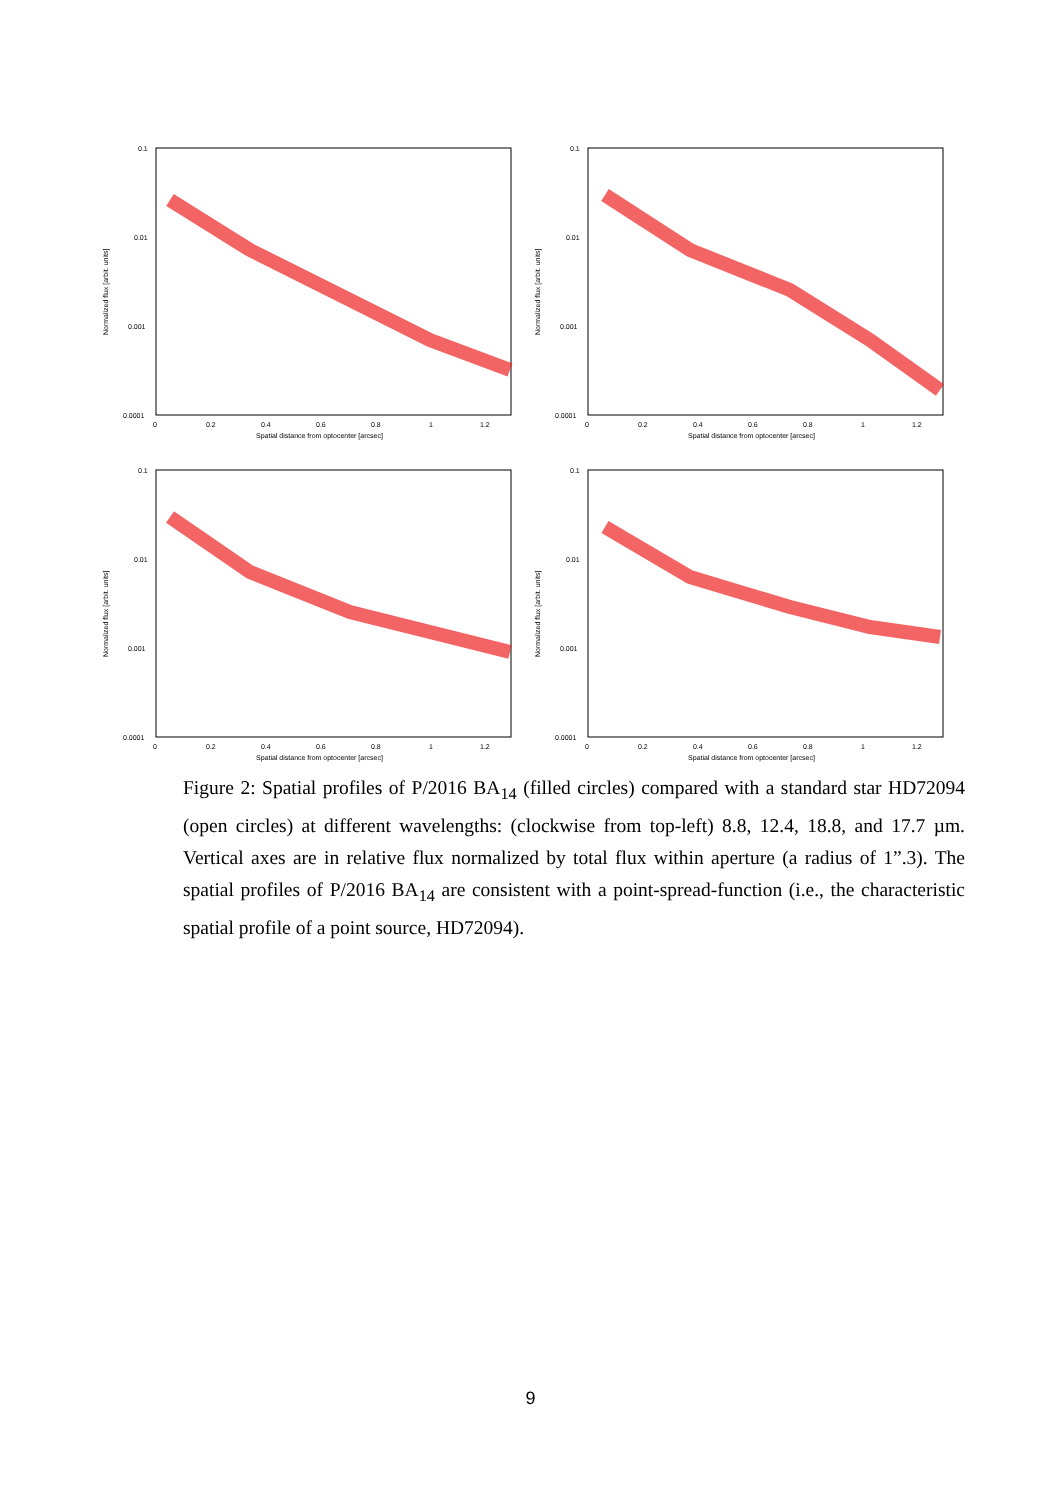0.1
0.01
0.001
0.0001
0
0.2
0.4
0.6
0.8
1
1.2
Spatial distance from optocenter [arcsec]
Normalized flux [arbit. units]
0.1
0.01
0.001
0.0001
0
0.2
0.4
0.6
0.8
1
1.2
Spatial distance from optocenter [arcsec]
Normalized flux [arbit. units]
0.1
0.01
0.001
0.0001
0
0.2
0.4
0.6
0.8
1
1.2
Spatial distance from optocenter [arcsec]
Normalized flux [arbit. units]
0.1
0.01
0.001
0.0001
0
0.2
0.4
0.6
0.8
1
1.2
Spatial distance from optocenter [arcsec]
Normalized flux [arbit. units]
Figure 2: Spatial profiles of P/2016 BA<sub>14</sub> (filled circles) compared with a standard star HD72094 (open circles) at different wavelengths: (clockwise from top-left) 8.8, 12.4, 18.8, and 17.7 µm. Vertical axes are in relative flux normalized by total flux within aperture (a radius of 1”.3). The spatial profiles of P/2016 BA<sub>14</sub> are consistent with a point-spread-function (i.e., the characteristic spatial profile of a point source, HD72094).
9